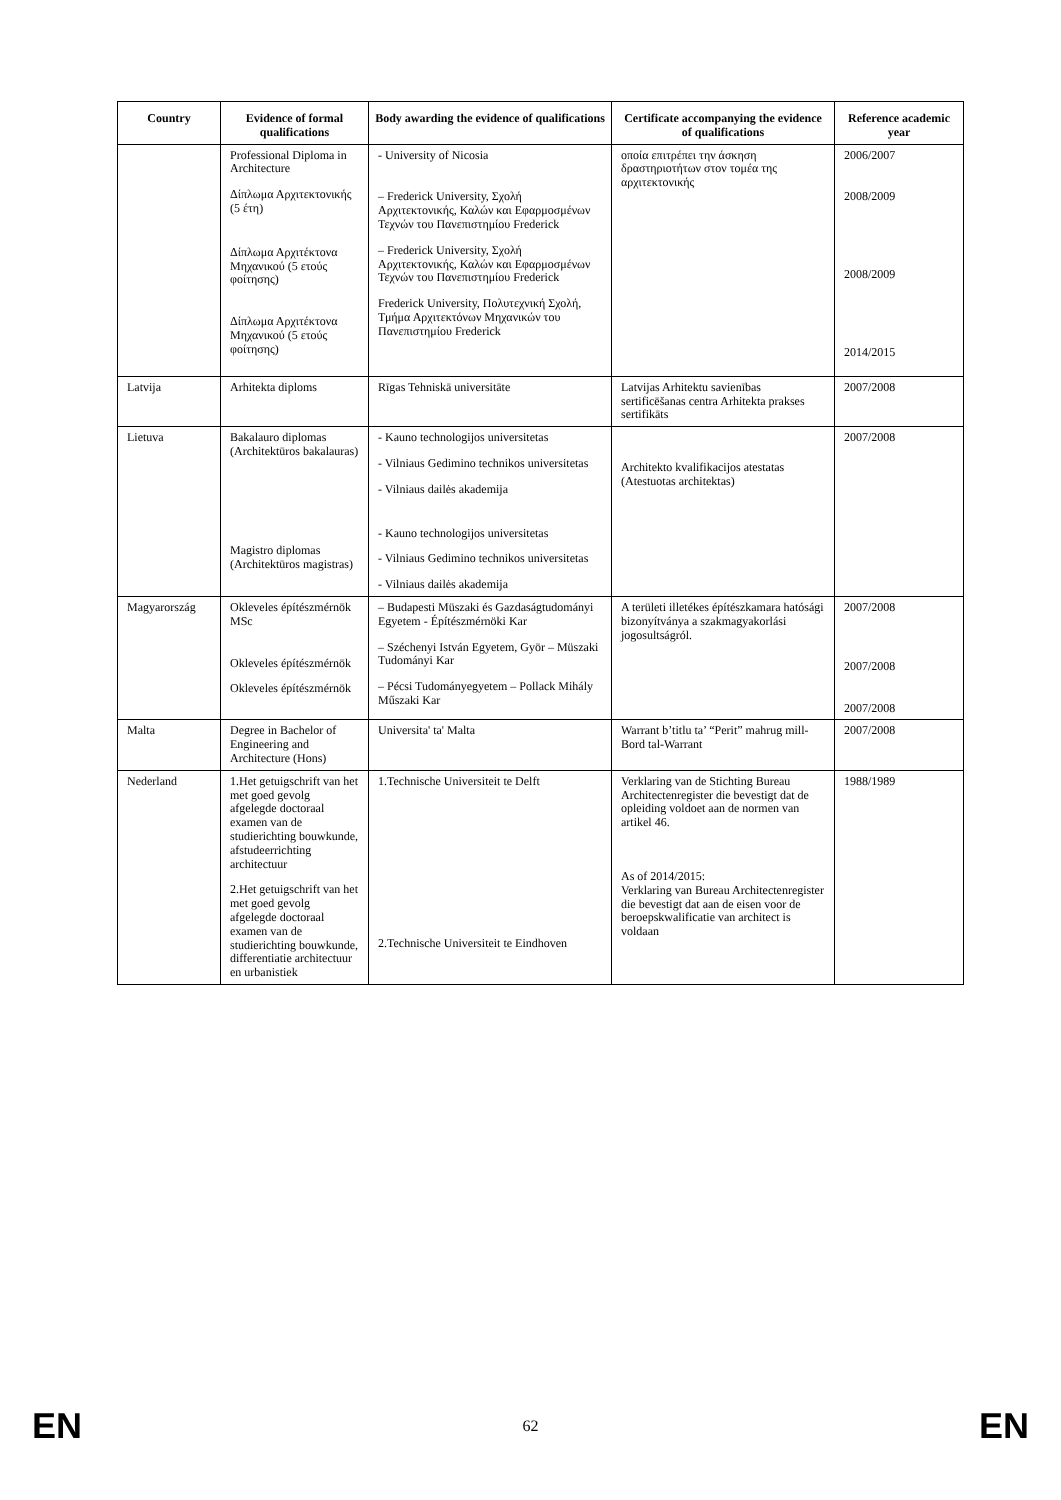| Country | Evidence of formal qualifications | Body awarding the evidence of qualifications | Certificate accompanying the evidence of qualifications | Reference academic year |
| --- | --- | --- | --- | --- |
| | Professional Diploma in Architecture Δίπλωμα Αρχιτεκτονικής (5 έτη) Δίπλωμα Αρχιτέκτονα Μηχανικού (5 ετούς φοίτησης) Δίπλωμα Αρχιτέκτονα Μηχανικού (5 ετούς φοίτησης) | - University of Nicosia – Frederick University, Σχολή Αρχιτεκτονικής, Καλών και Εφαρμοσμένων Τεχνών του Πανεπιστημίου Frederick – Frederick University, Σχολή Αρχιτεκτονικής, Καλών και Εφαρμοσμένων Τεχνών του Πανεπιστημίου Frederick Frederick University, Πολυτεχνική Σχολή, Τμήμα Αρχιτεκτόνων Μηχανικών του Πανεπιστημίου Frederick | οποία επιτρέπει την άσκηση δραστηριοτήτων στον τομέα της αρχιτεκτονικής | 2006/2007 2008/2009 2008/2009 2014/2015 |
| Latvija | Arhitekta diploms | Rīgas Tehniskā universitāte | Latvijas Arhitektu savienības sertificēšanas centra Arhitekta prakses sertifikāts | 2007/2008 |
| Lietuva | Bakalauro diplomas (Architektūros bakalauras) Magistro diplomas (Architektūros magistras) | - Kauno technologijos universitetas - Vilniaus Gedimino technikos universitetas - Vilniaus dailės akademija - Kauno technologijos universitetas - Vilniaus Gedimino technikos universitetas - Vilniaus dailės akademija | Architekto kvalifikacijos atestatas (Atestuotas architektas) | 2007/2008 |
| Magyarország | Okleveles építészmérnök MSc Okleveles építészmérnök Okleveles építészmérnök | – Budapesti Müszaki és Gazdaságtudományi Egyetem - Építészmérnöki Kar – Széchenyi István Egyetem, Györ – Müszaki Tudományi Kar – Pécsi Tudományegyetem – Pollack Mihály Műszaki Kar | A területi illetékes építészkamara hatósági bizonyítványa a szakmagyakorlási jogosultságról. | 2007/2008 2007/2008 2007/2008 |
| Malta | Degree in Bachelor of Engineering and Architecture (Hons) | Universita' ta' Malta | Warrant b’titlu ta’ “Perit” mahrug mill-Bord tal-Warrant | 2007/2008 |
| Nederland | 1.Het getuigschrift van het met goed gevolg afgelegde doctoraal examen van de studierichting bouwkunde, afstudeerrichting architectuur 2.Het getuigschrift van het met goed gevolg afgelegde doctoraal examen van de studierichting bouwkunde, differentiatie architectuur en urbanistiek | 1.Technische Universiteit te Delft 2.Technische Universiteit te Eindhoven | Verklaring van de Stichting Bureau Architectenregister die bevestigt dat de opleiding voldoet aan de normen van artikel 46. As of 2014/2015: Verklaring van Bureau Architectenregister die bevestigt dat aan de eisen voor de beroepskwalificatie van architect is voldaan | 1988/1989 |
EN 62 EN